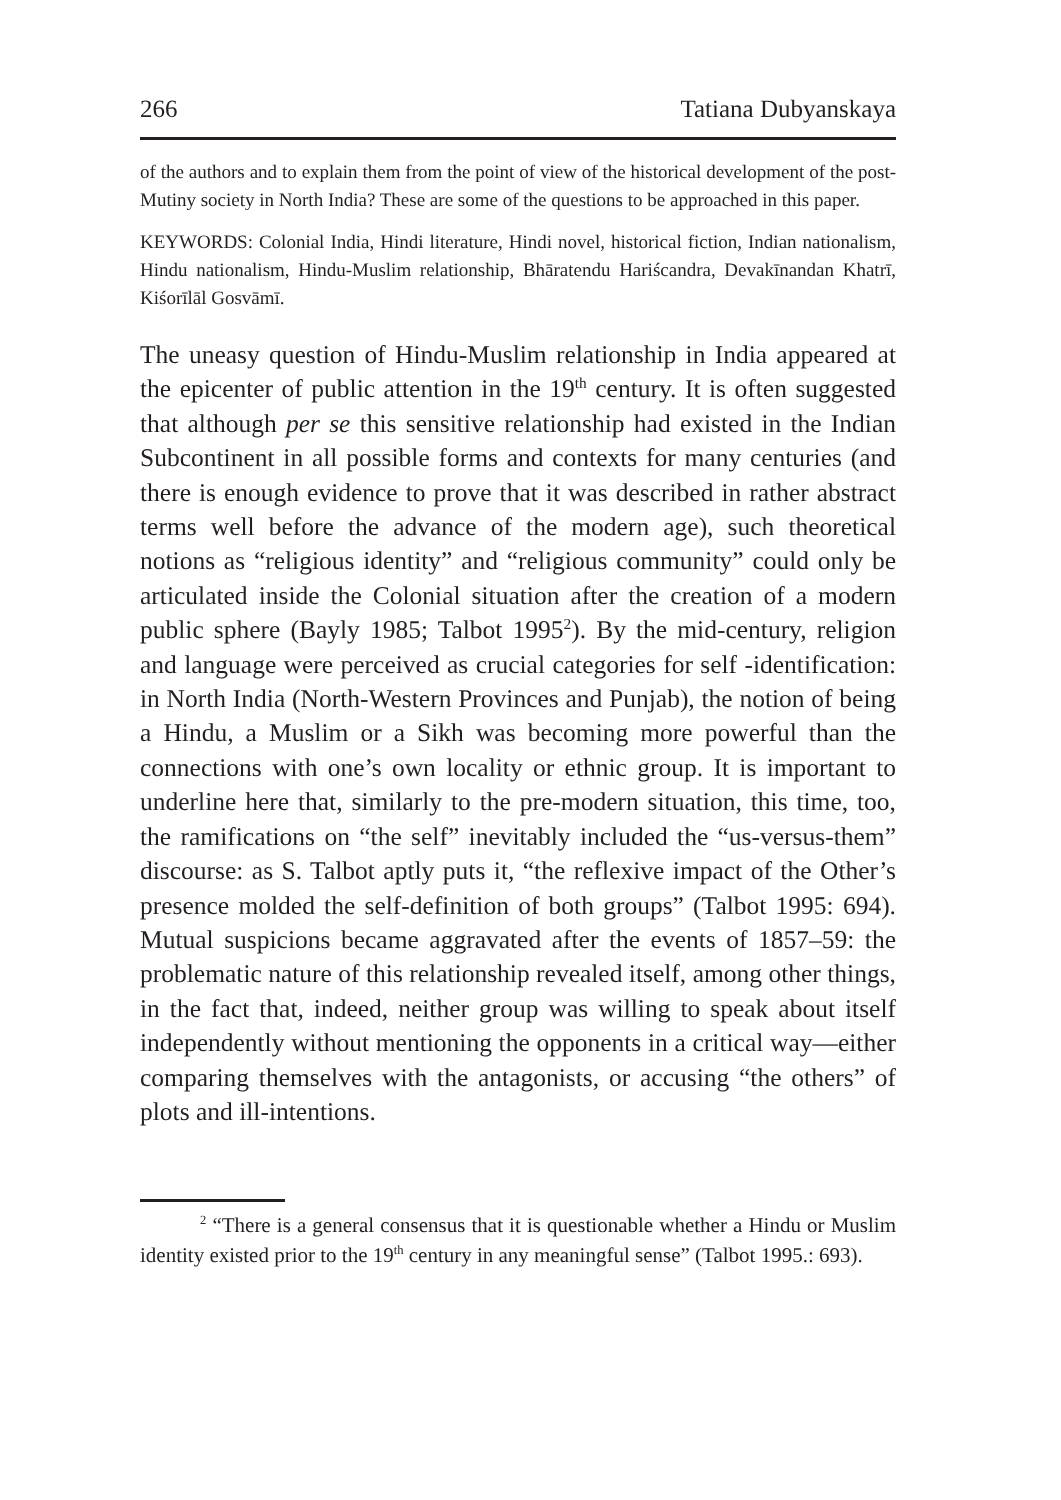266 Tatiana Dubyanskaya
of the authors and to explain them from the point of view of the historical development of the post-Mutiny society in North India? These are some of the questions to be approached in this paper.
KEYWORDS: Colonial India, Hindi literature, Hindi novel, historical fiction, Indian nationalism, Hindu nationalism, Hindu-Muslim relationship, Bhāratendu Hariścandra, Devakīnandan Khatrī, Kiśorīlāl Gosvāmī.
The uneasy question of Hindu-Muslim relationship in India appeared at the epicenter of public attention in the 19<sup>th</sup> century. It is often suggested that although per se this sensitive relationship had existed in the Indian Subcontinent in all possible forms and contexts for many centuries (and there is enough evidence to prove that it was described in rather abstract terms well before the advance of the modern age), such theoretical notions as “religious identity” and “religious community” could only be articulated inside the Colonial situation after the creation of a modern public sphere (Bayly 1985; Talbot 1995<sup>2</sup>). By the mid-century, religion and language were perceived as crucial categories for self -identification: in North India (North-Western Provinces and Punjab), the notion of being a Hindu, a Muslim or a Sikh was becoming more powerful than the connections with one’s own locality or ethnic group. It is important to underline here that, similarly to the pre-modern situation, this time, too, the ramifications on “the self” inevitably included the “us-versus-them” discourse: as S. Talbot aptly puts it, “the reflexive impact of the Other’s presence molded the self-definition of both groups” (Talbot 1995: 694). Mutual suspicions became aggravated after the events of 1857–59: the problematic nature of this relationship revealed itself, among other things, in the fact that, indeed, neither group was willing to speak about itself independently without mentioning the opponents in a critical way—either comparing themselves with the antagonists, or accusing “the others” of plots and ill-intentions.
<sup>2</sup> “There is a general consensus that it is questionable whether a Hindu or Muslim identity existed prior to the 19<sup>th</sup> century in any meaningful sense” (Talbot 1995.: 693).